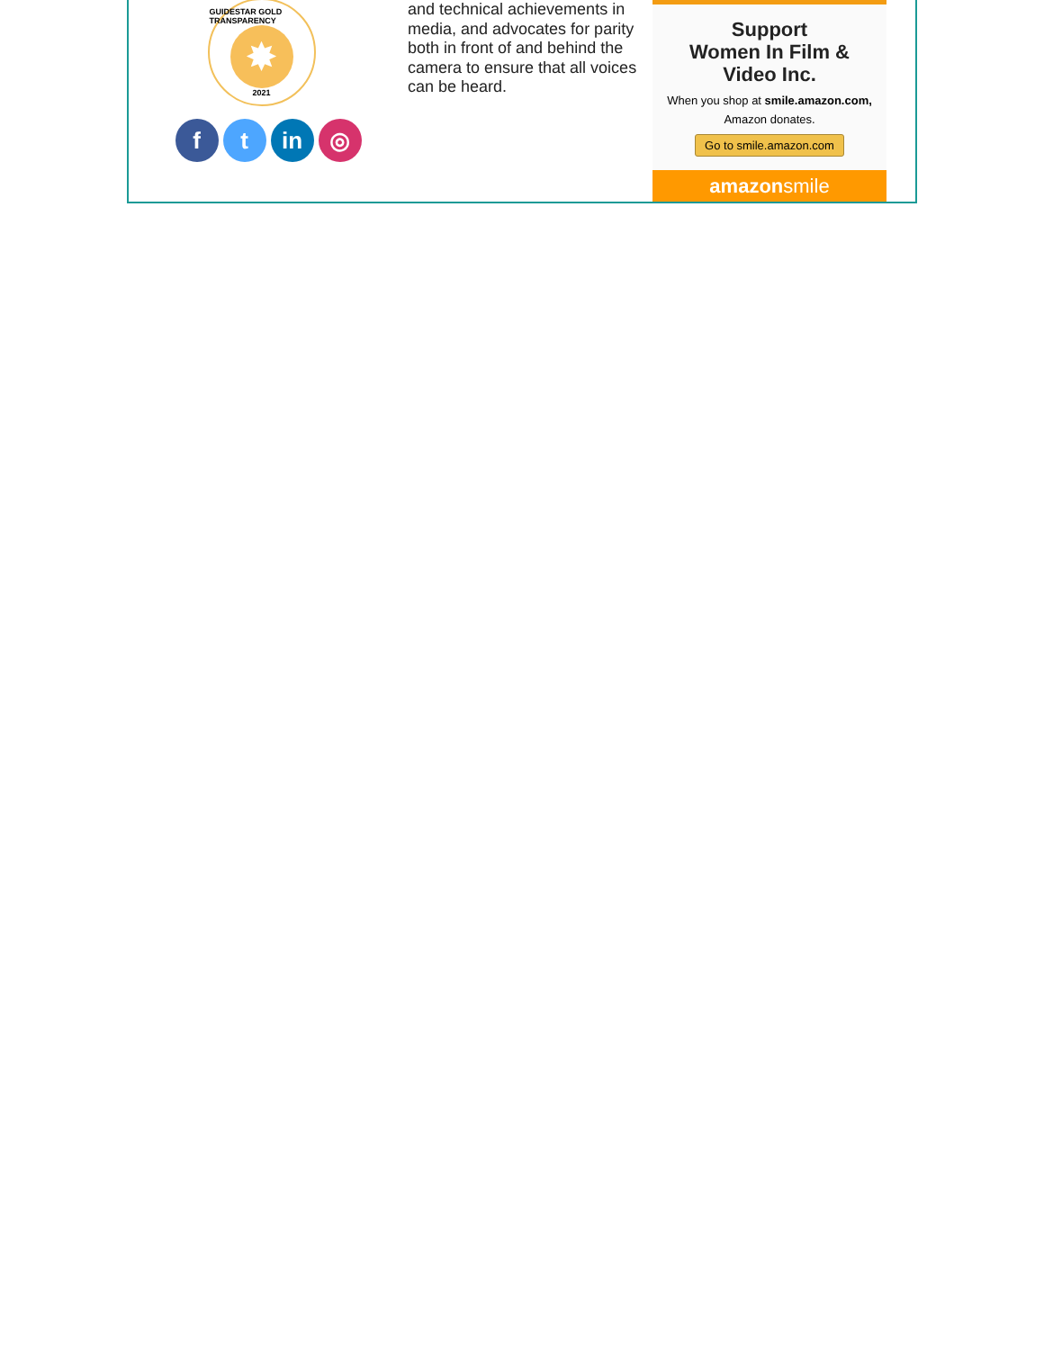GUIDESTAR GOLD TRANSPARENCY
✸
2021
f t in ◎
and technical achievements in media, and advocates for parity both in front of and behind the camera to ensure that all voices can be heard.
Support
Women In Film &
Video Inc.
When you shop at smile.amazon.com,
Amazon donates.
Go to smile.amazon.com
amazonsmile